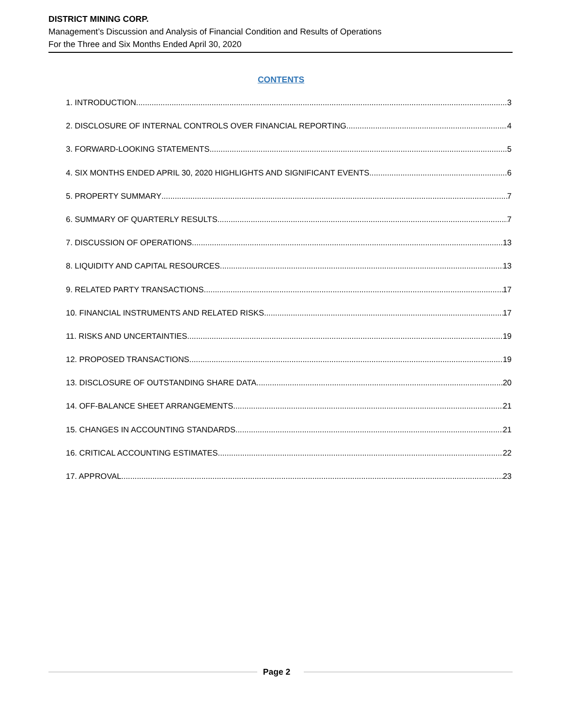DISTRICT MINING CORP.
Management’s Discussion and Analysis of Financial Condition and Results of Operations
For the Three and Six Months Ended April 30, 2020
CONTENTS
1. INTRODUCTION 3
2. DISCLOSURE OF INTERNAL CONTROLS OVER FINANCIAL REPORTING 4
3. FORWARD-LOOKING STATEMENTS 5
4. SIX MONTHS ENDED APRIL 30, 2020 HIGHLIGHTS AND SIGNIFICANT EVENTS 6
5. PROPERTY SUMMARY 7
6. SUMMARY OF QUARTERLY RESULTS 7
7. DISCUSSION OF OPERATIONS 13
8. LIQUIDITY AND CAPITAL RESOURCES 13
9. RELATED PARTY TRANSACTIONS 17
10. FINANCIAL INSTRUMENTS AND RELATED RISKS 17
11. RISKS AND UNCERTAINTIES 19
12. PROPOSED TRANSACTIONS 19
13. DISCLOSURE OF OUTSTANDING SHARE DATA 20
14. OFF-BALANCE SHEET ARRANGEMENTS 21
15. CHANGES IN ACCOUNTING STANDARDS 21
16. CRITICAL ACCOUNTING ESTIMATES 22
17. APPROVAL 23
Page 2